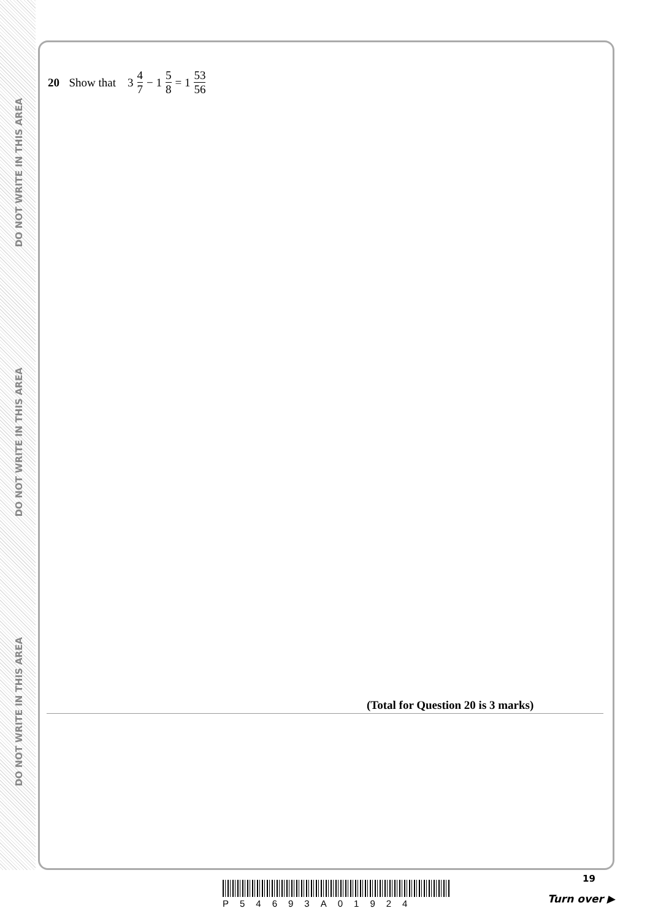DO NOT WRITE IN THIS AREA
DO NOT WRITE IN THIS AREA
DO NOT WRITE IN THIS AREA
20 Show that 3 4 7 − 1 5 8 = 1 53 56
(Total for Question 20 is 3 marks)
19
P54693A01924 Turn over ▶